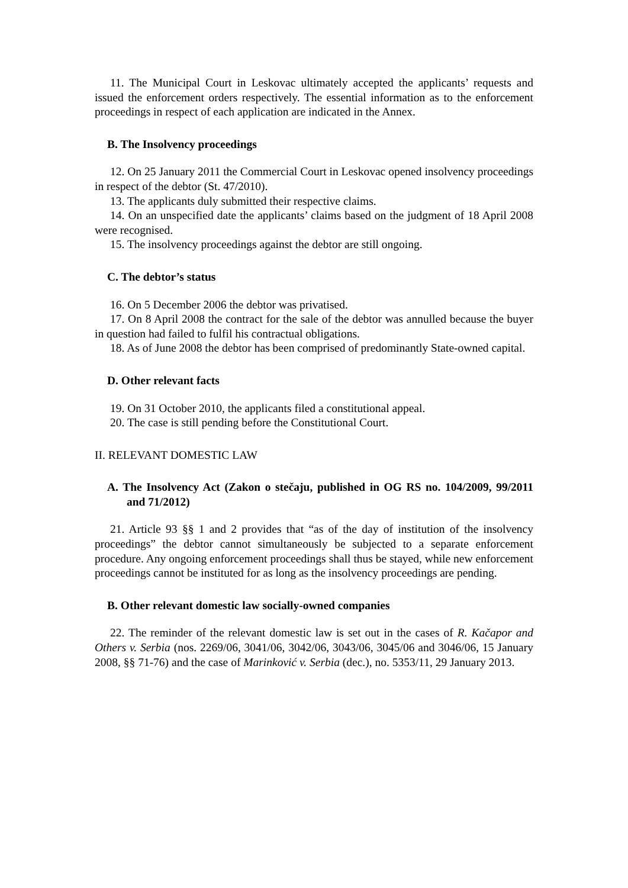11. The Municipal Court in Leskovac ultimately accepted the applicants’ requests and issued the enforcement orders respectively. The essential information as to the enforcement proceedings in respect of each application are indicated in the Annex.
B. The Insolvency proceedings
12. On 25 January 2011 the Commercial Court in Leskovac opened insolvency proceedings in respect of the debtor (St. 47/2010).
13. The applicants duly submitted their respective claims.
14. On an unspecified date the applicants’ claims based on the judgment of 18 April 2008 were recognised.
15. The insolvency proceedings against the debtor are still ongoing.
C. The debtor’s status
16. On 5 December 2006 the debtor was privatised.
17. On 8 April 2008 the contract for the sale of the debtor was annulled because the buyer in question had failed to fulfil his contractual obligations.
18. As of June 2008 the debtor has been comprised of predominantly State-owned capital.
D. Other relevant facts
19. On 31 October 2010, the applicants filed a constitutional appeal.
20. The case is still pending before the Constitutional Court.
II. RELEVANT DOMESTIC LAW
A. The Insolvency Act (Zakon o stečaju, published in OG RS no. 104/2009, 99/2011 and 71/2012)
21. Article 93 §§ 1 and 2 provides that “as of the day of institution of the insolvency proceedings” the debtor cannot simultaneously be subjected to a separate enforcement procedure. Any ongoing enforcement proceedings shall thus be stayed, while new enforcement proceedings cannot be instituted for as long as the insolvency proceedings are pending.
B. Other relevant domestic law socially-owned companies
22. The reminder of the relevant domestic law is set out in the cases of R. Kačapor and Others v. Serbia (nos. 2269/06, 3041/06, 3042/06, 3043/06, 3045/06 and 3046/06, 15 January 2008, §§ 71-76) and the case of Marinković v. Serbia (dec.), no. 5353/11, 29 January 2013.